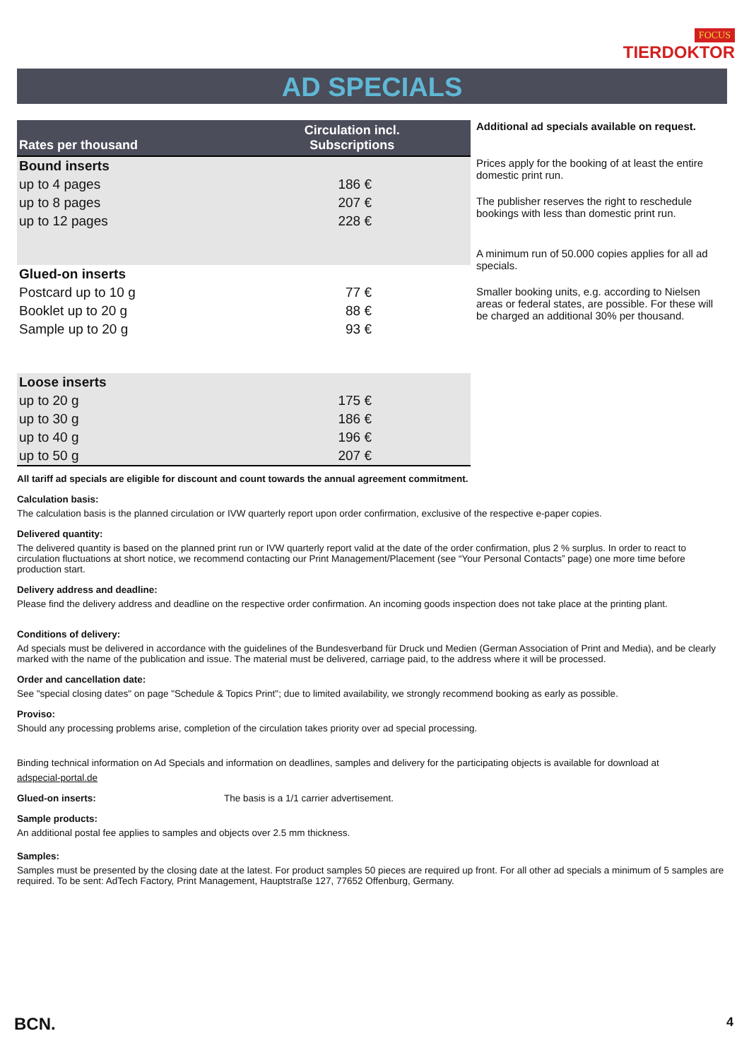FOCUS
TIERDOKTOR
AD SPECIALS
| Rates per thousand | Circulation incl. Subscriptions |
| --- | --- |
| Bound inserts | |
| up to 4 pages | 186 € |
| up to 8 pages | 207 € |
| up to 12 pages | 228 € |
| Glued-on inserts | |
| Postcard up to 10 g | 77 € |
| Booklet up to 20 g | 88 € |
| Sample up to 20 g | 93 € |
| Loose inserts | |
| up to 20 g | 175 € |
| up to 30 g | 186 € |
| up to 40 g | 196 € |
| up to 50 g | 207 € |
Additional ad specials available on request.
Prices apply for the booking of at least the entire domestic print run.
The publisher reserves the right to reschedule bookings with less than domestic print run.
A minimum run of 50.000 copies applies for all ad specials.
Smaller booking units, e.g. according to Nielsen areas or federal states, are possible. For these will be charged an additional 30% per thousand.
All tariff ad specials are eligible for discount and count towards the annual agreement commitment.
Calculation basis:
The calculation basis is the planned circulation or IVW quarterly report upon order confirmation, exclusive of the respective e-paper copies.
Delivered quantity:
The delivered quantity is based on the planned print run or IVW quarterly report valid at the date of the order confirmation, plus 2 % surplus. In order to react to circulation fluctuations at short notice, we recommend contacting our Print Management/Placement (see “Your Personal Contacts” page) one more time before production start.
Delivery address and deadline:
Please find the delivery address and deadline on the respective order confirmation. An incoming goods inspection does not take place at the printing plant.
Conditions of delivery:
Ad specials must be delivered in accordance with the guidelines of the Bundesverband für Druck und Medien (German Association of Print and Media), and be clearly marked with the name of the publication and issue. The material must be delivered, carriage paid, to the address where it will be processed.
Order and cancellation date:
See "special closing dates" on page "Schedule & Topics Print"; due to limited availability, we strongly recommend booking as early as possible.
Proviso:
Should any processing problems arise, completion of the circulation takes priority over ad special processing.
Binding technical information on Ad Specials and information on deadlines, samples and delivery for the participating objects is available for download at
adspecial-portal.de
Glued-on inserts: The basis is a 1/1 carrier advertisement.
Sample products:
An additional postal fee applies to samples and objects over 2.5 mm thickness.
Samples:
Samples must be presented by the closing date at the latest. For product samples 50 pieces are required up front. For all other ad specials a minimum of 5 samples are required. To be sent: AdTech Factory, Print Management, Hauptstraße 127, 77652 Offenburg, Germany.
BCN. 4